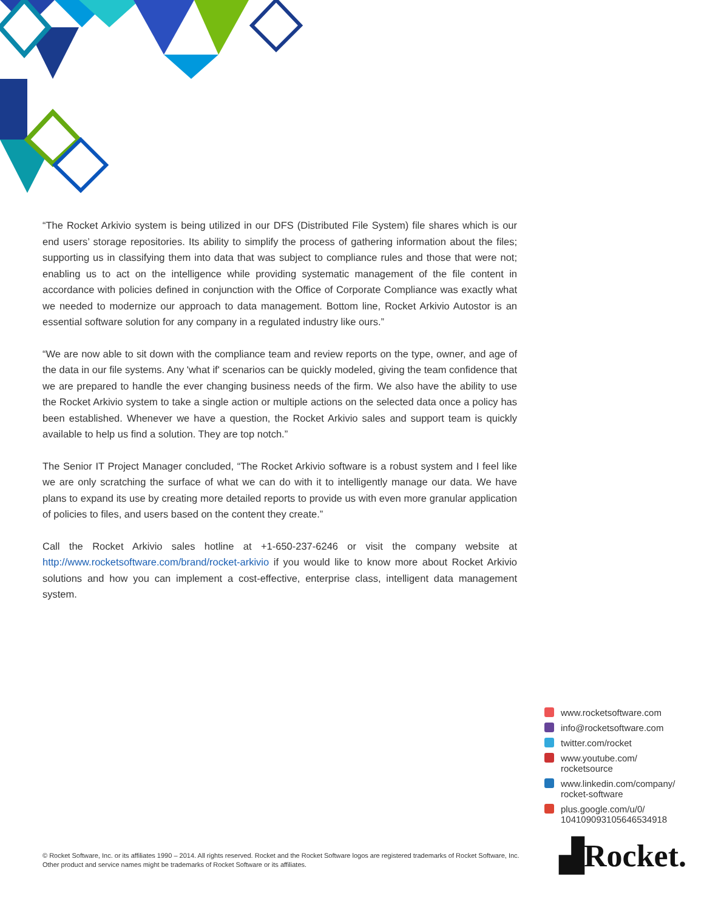“The Rocket Arkivio system is being utilized in our DFS (Distributed File System) file shares which is our end users’ storage repositories. Its ability to simplify the process of gathering information about the files; supporting us in classifying them into data that was subject to compliance rules and those that were not; enabling us to act on the intelligence while providing systematic management of the file content in accordance with policies defined in conjunction with the Office of Corporate Compliance was exactly what we needed to modernize our approach to data management. Bottom line, Rocket Arkivio Autostor is an essential software solution for any company in a regulated industry like ours.”
“We are now able to sit down with the compliance team and review reports on the type, owner, and age of the data in our file systems. Any 'what if' scenarios can be quickly modeled, giving the team confidence that we are prepared to handle the ever changing business needs of the firm. We also have the ability to use the Rocket Arkivio system to take a single action or multiple actions on the selected data once a policy has been established. Whenever we have a question, the Rocket Arkivio sales and support team is quickly available to help us find a solution. They are top notch.”
The Senior IT Project Manager concluded, “The Rocket Arkivio software is a robust system and I feel like we are only scratching the surface of what we can do with it to intelligently manage our data. We have plans to expand its use by creating more detailed reports to provide us with even more granular application of policies to files, and users based on the content they create.”
Call the Rocket Arkivio sales hotline at +1-650-237-6246 or visit the company website at http://www.rocketsoftware.com/brand/rocket-arkivio if you would like to know more about Rocket Arkivio solutions and how you can implement a cost-effective, enterprise class, intelligent data management system.
www.rocketsoftware.com
info@rocketsoftware.com
twitter.com/rocket
www.youtube.com/
rocketsource
www.linkedin.com/company/
rocket-software
plus.google.com/u/0/
104109093105646534918
© Rocket Software, Inc. or its affiliates 1990 – 2014. All rights reserved. Rocket and the Rocket Software logos are registered trademarks of Rocket Software, Inc. Other product and service names might be trademarks of Rocket Software or its affiliates.
▟Rocket.